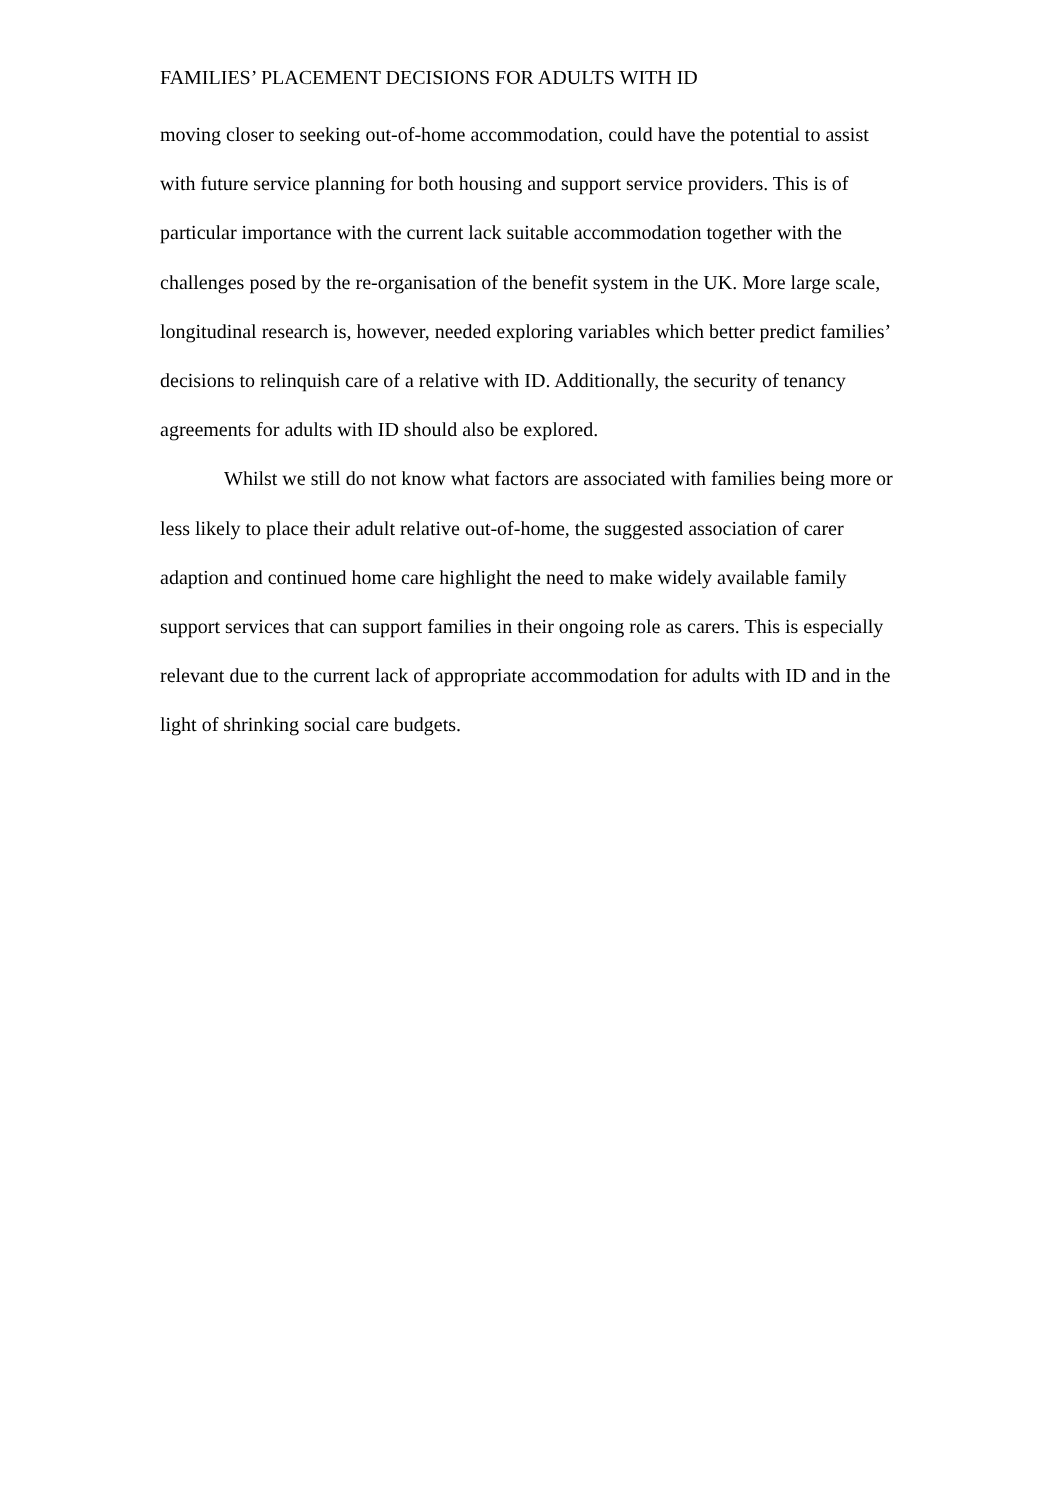FAMILIES’ PLACEMENT DECISIONS FOR ADULTS WITH ID
moving closer to seeking out-of-home accommodation, could have the potential to assist with future service planning for both housing and support service providers. This is of particular importance with the current lack suitable accommodation together with the challenges posed by the re-organisation of the benefit system in the UK. More large scale, longitudinal research is, however, needed exploring variables which better predict families’ decisions to relinquish care of a relative with ID. Additionally, the security of tenancy agreements for adults with ID should also be explored.
Whilst we still do not know what factors are associated with families being more or less likely to place their adult relative out-of-home, the suggested association of carer adaption and continued home care highlight the need to make widely available family support services that can support families in their ongoing role as carers. This is especially relevant due to the current lack of appropriate accommodation for adults with ID and in the light of shrinking social care budgets.